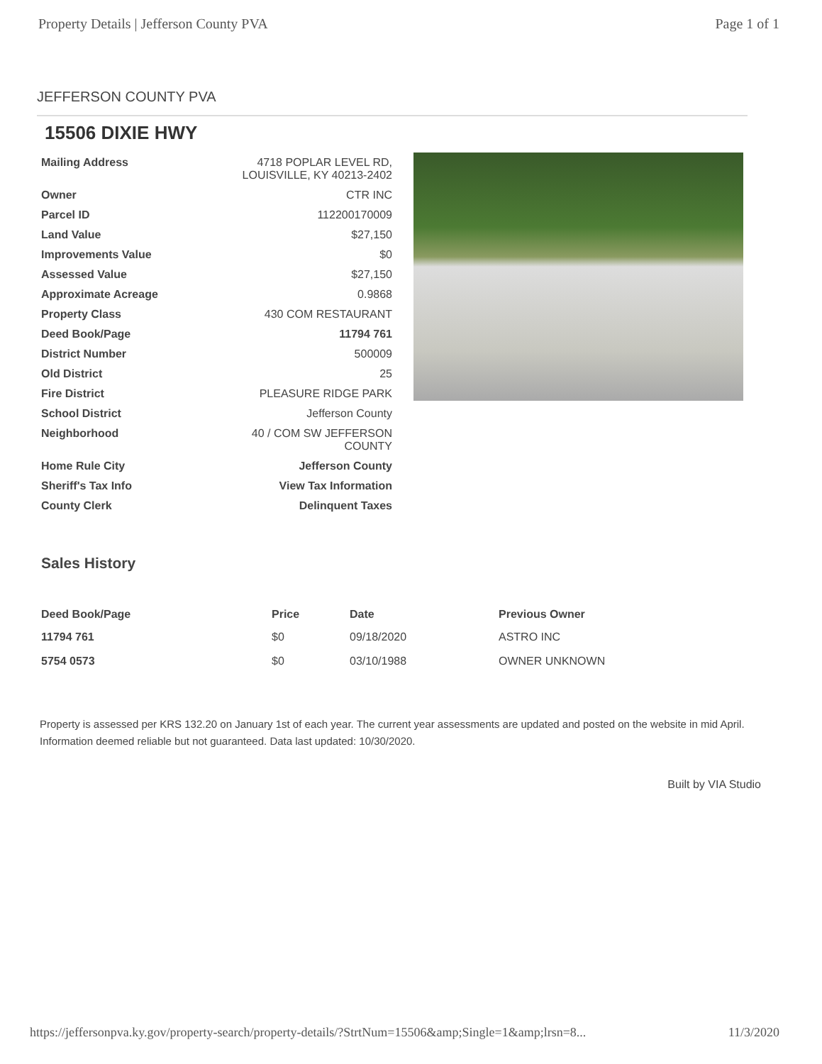Property Details | Jefferson County PVA Page 1 of 1
JEFFERSON COUNTY PVA
15506 DIXIE HWY
| Mailing Address | 4718 POPLAR LEVEL RD, LOUISVILLE, KY 40213-2402 |
| Owner | CTR INC |
| Parcel ID | 112200170009 |
| Land Value | $27,150 |
| Improvements Value | $0 |
| Assessed Value | $27,150 |
| Approximate Acreage | 0.9868 |
| Property Class | 430 COM RESTAURANT |
| Deed Book/Page | 11794 761 |
| District Number | 500009 |
| Old District | 25 |
| Fire District | PLEASURE RIDGE PARK |
| School District | Jefferson County |
| Neighborhood | 40 / COM SW JEFFERSON COUNTY |
| Home Rule City | Jefferson County |
| Sheriff's Tax Info | View Tax Information |
| County Clerk | Delinquent Taxes |
Sales History
| Deed Book/Page | Price | Date | Previous Owner |
| --- | --- | --- | --- |
| 11794 761 | $0 | 09/18/2020 | ASTRO INC |
| 5754 0573 | $0 | 03/10/1988 | OWNER UNKNOWN |
Property is assessed per KRS 132.20 on January 1st of each year. The current year assessments are updated and posted on the website in mid April. Information deemed reliable but not guaranteed. Data last updated: 10/30/2020.
Built by VIA Studio
https://jeffersonpva.ky.gov/property-search/property-details/?StrtNum=15506&amp;Single=1&amp;lrsn=8... 11/3/2020